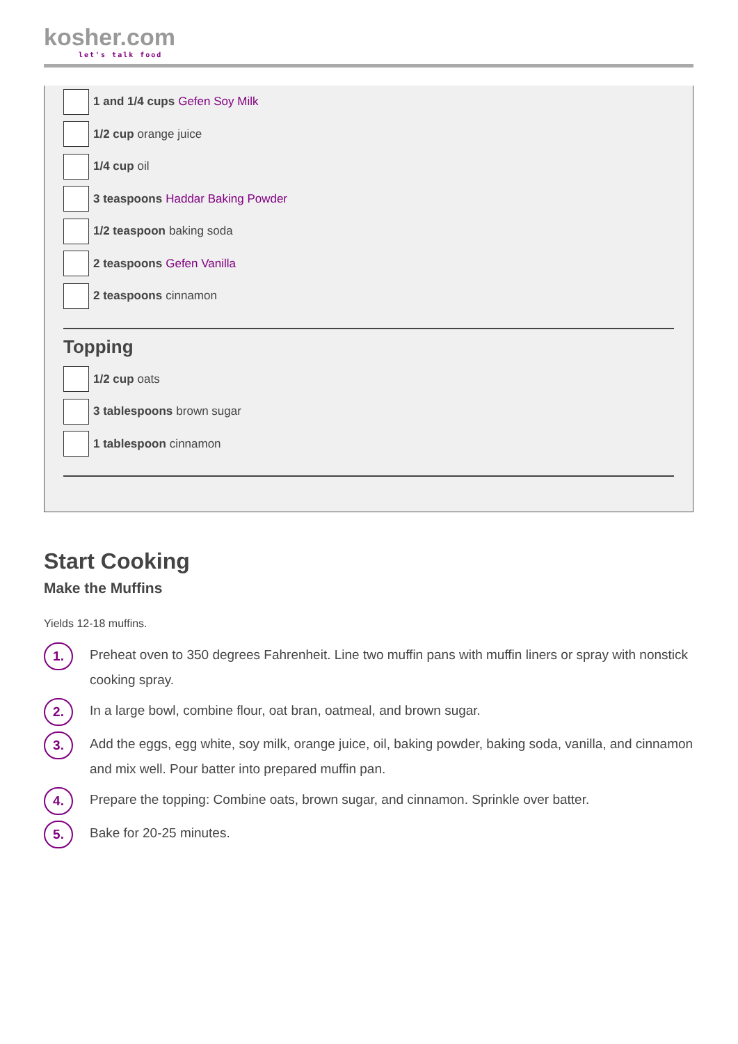kosher.com
let's talk food
1 and 1/4 cups Gefen Soy Milk
1/2 cup orange juice
1/4 cup oil
3 teaspoons Haddar Baking Powder
1/2 teaspoon baking soda
2 teaspoons Gefen Vanilla
2 teaspoons cinnamon
Topping
1/2 cup oats
3 tablespoons brown sugar
1 tablespoon cinnamon
Start Cooking
Make the Muffins
Yields 12-18 muffins.
1. Preheat oven to 350 degrees Fahrenheit. Line two muffin pans with muffin liners or spray with nonstick cooking spray.
2. In a large bowl, combine flour, oat bran, oatmeal, and brown sugar.
3. Add the eggs, egg white, soy milk, orange juice, oil, baking powder, baking soda, vanilla, and cinnamon and mix well. Pour batter into prepared muffin pan.
4. Prepare the topping: Combine oats, brown sugar, and cinnamon. Sprinkle over batter.
5. Bake for 20-25 minutes.